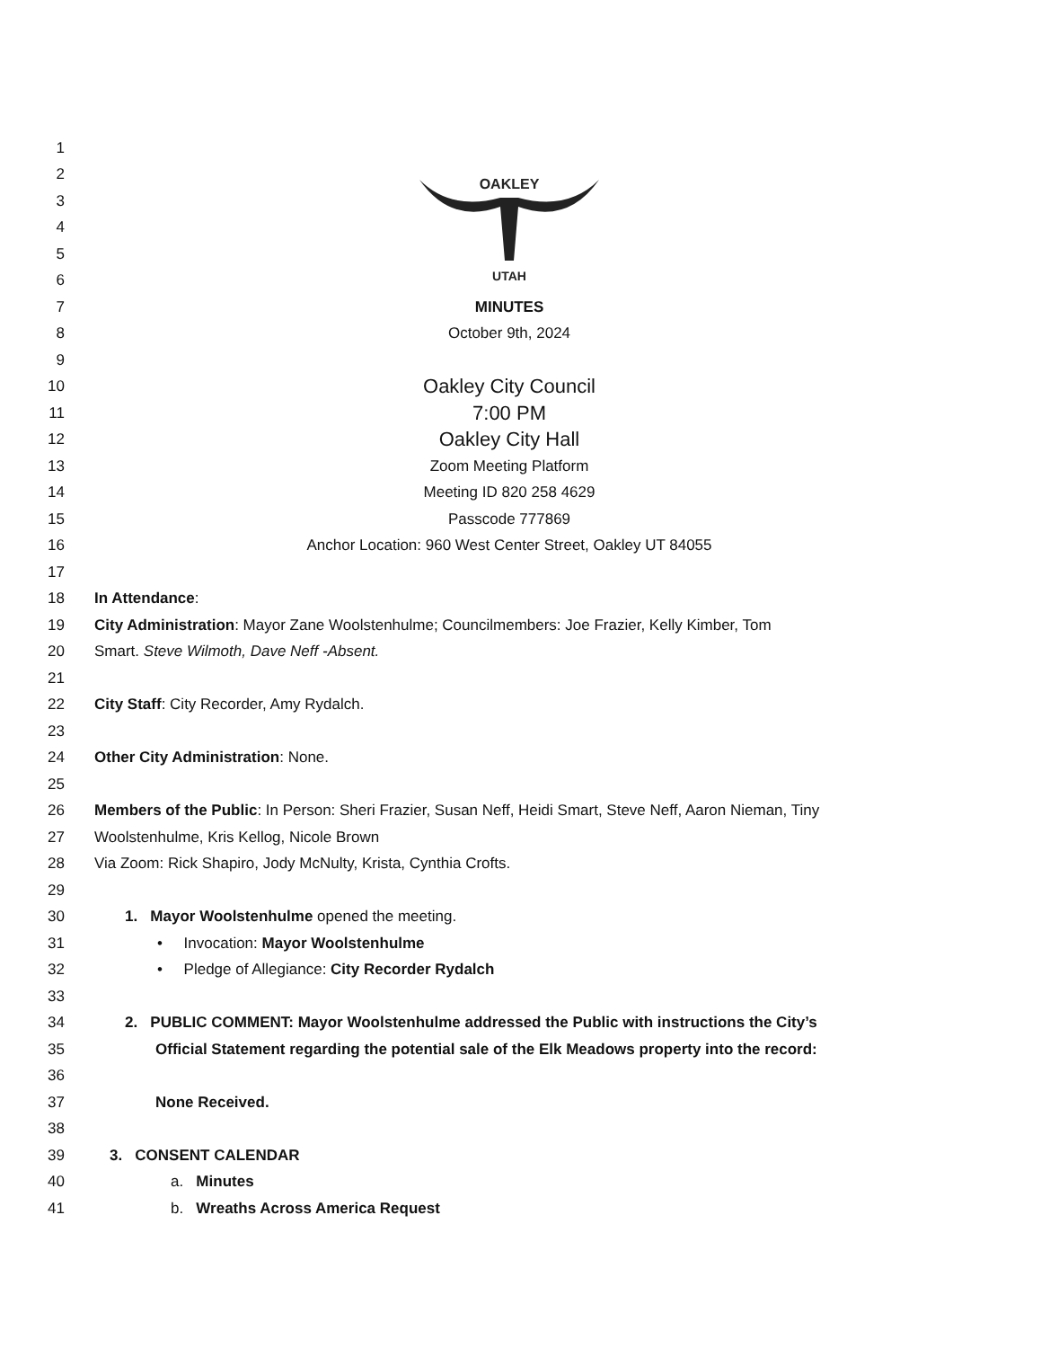1
2
3
4
5
6
OAKLEY
UTAH
7 MINUTES
8 October 9th, 2024
9
10 Oakley City Council
11 7:00 PM
12 Oakley City Hall
13 Zoom Meeting Platform
14 Meeting ID 820 258 4629
15 Passcode 777869
16 Anchor Location: 960 West Center Street, Oakley UT 84055
17
18 In Attendance:
19 City Administration: Mayor Zane Woolstenhulme; Councilmembers: Joe Frazier, Kelly Kimber, Tom
20 Smart. Steve Wilmoth, Dave Neff -Absent.
21
22 City Staff: City Recorder, Amy Rydalch.
23
24 Other City Administration: None.
25
26 Members of the Public: In Person: Sheri Frazier, Susan Neff, Heidi Smart, Steve Neff, Aaron Nieman, Tiny
27 Woolstenhulme, Kris Kellog, Nicole Brown
28 Via Zoom: Rick Shapiro, Jody McNulty, Krista, Cynthia Crofts.
29
30 1. Mayor Woolstenhulme opened the meeting.
31 • Invocation: Mayor Woolstenhulme
32 • Pledge of Allegiance: City Recorder Rydalch
33
34 2. PUBLIC COMMENT: Mayor Woolstenhulme addressed the Public with instructions the City’s
35 Official Statement regarding the potential sale of the Elk Meadows property into the record:
36
37 None Received.
38
39 3. CONSENT CALENDAR
40 a. Minutes
41 b. Wreaths Across America Request